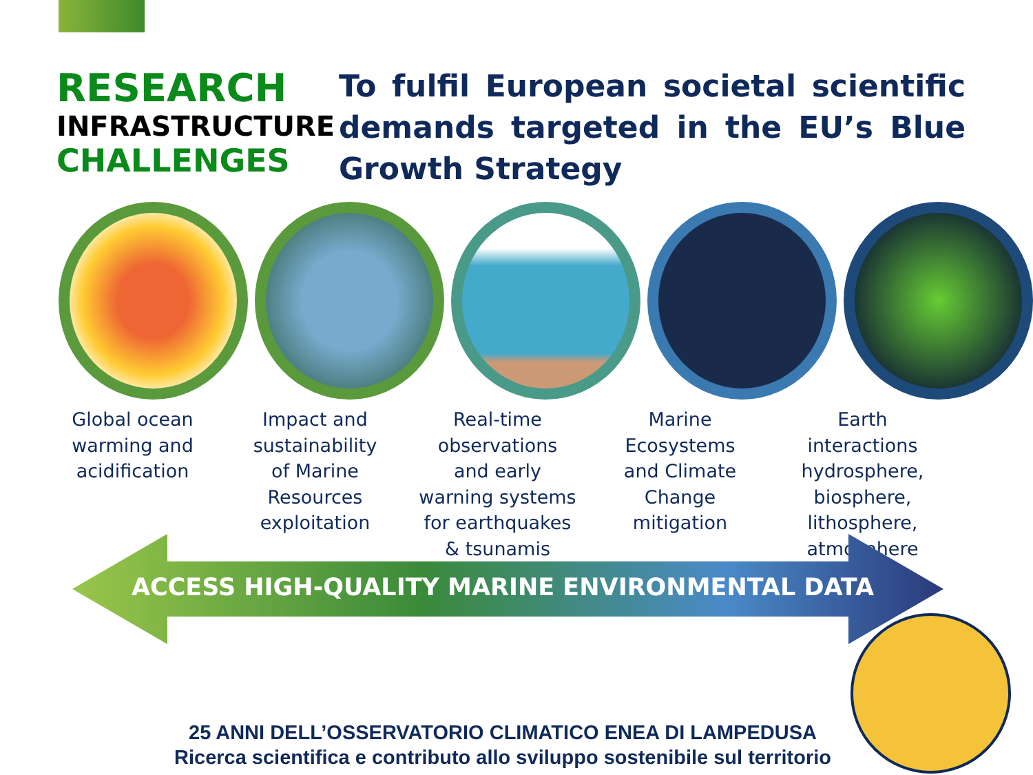RESEARCH
INFRASTRUCTURE
CHALLENGES
To fulfil European societal scientific demands targeted in the EU’s Blue Growth Strategy
Global ocean
warming and
acidification
Impact and
sustainability
of Marine
Resources
exploitation
Real-time
observations
and early
warning systems
for earthquakes
& tsunamis
Marine
Ecosystems
and Climate
Change
mitigation
Earth
interactions
hydrosphere,
biosphere,
lithosphere,
atmosphere
ACCESS HIGH-QUALITY MARINE ENVIRONMENTAL DATA
25 ANNI DELL’OSSERVATORIO CLIMATICO ENEA DI LAMPEDUSA
Ricerca scientifica e contributo allo sviluppo sostenibile sul territorio